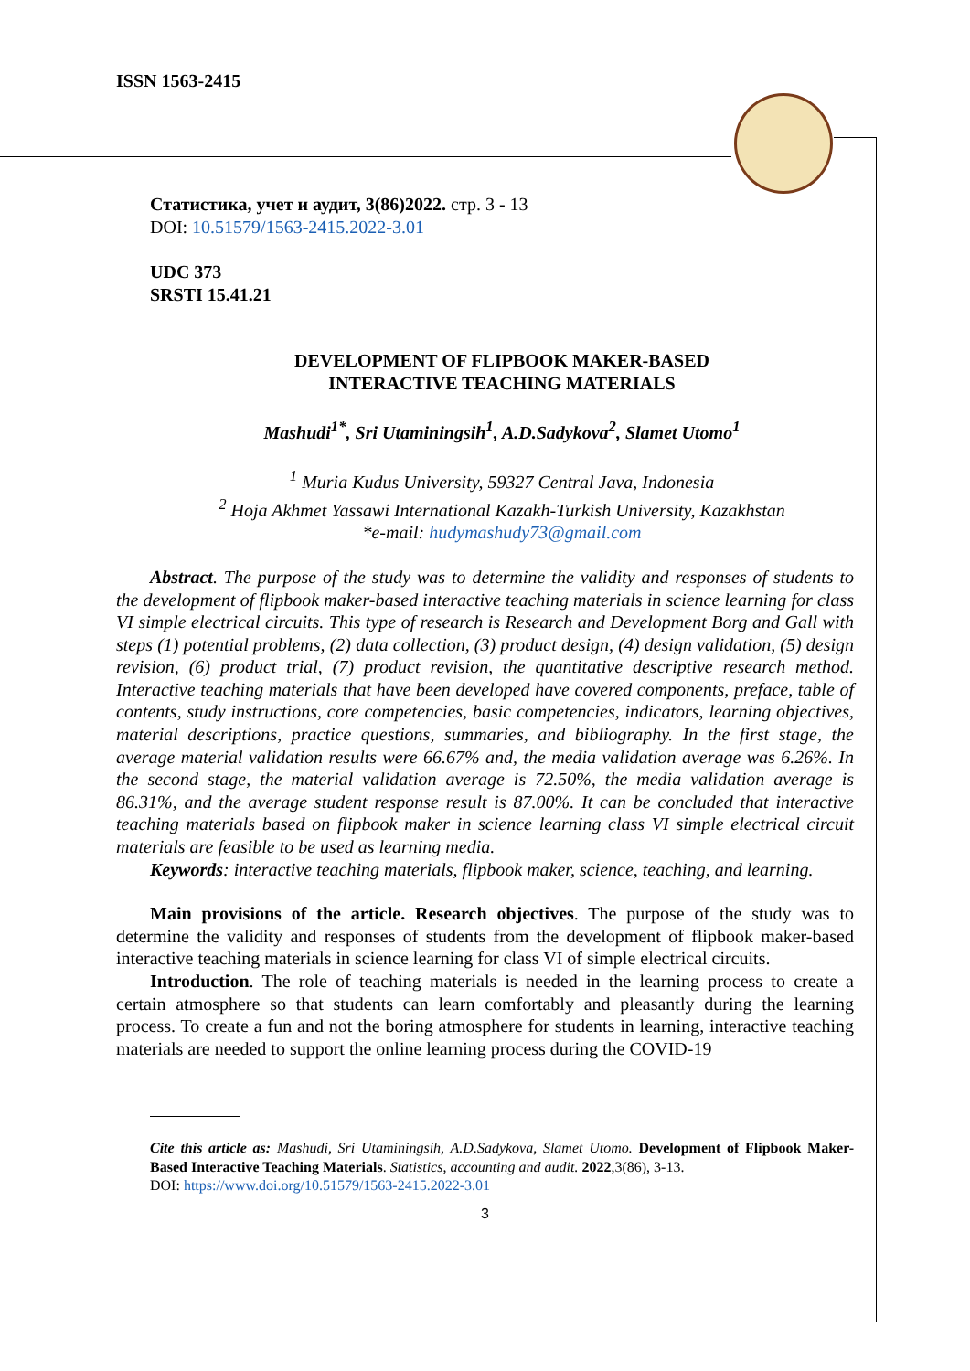ISSN 1563-2415
Статистика, учет и аудит, 3(86)2022. стр. 3 - 13
DOI: 10.51579/1563-2415.2022-3.01
UDC 373
SRSTI 15.41.21
DEVELOPMENT OF FLIPBOOK MAKER-BASED
INTERACTIVE TEACHING MATERIALS
Mashudi<sup>1*</sup>, Sri Utaminingsih<sup>1</sup>, A.D.Sadykova<sup>2</sup>, Slamet Utomo<sup>1</sup>
<sup>1</sup> Muria Kudus University, 59327 Central Java, Indonesia
<sup>2</sup> Hoja Akhmet Yassawi International Kazakh-Turkish University, Kazakhstan
*e-mail: hudymashudy73@gmail.com
Abstract. The purpose of the study was to determine the validity and responses of students to the development of flipbook maker-based interactive teaching materials in science learning for class VI simple electrical circuits. This type of research is Research and Development Borg and Gall with steps (1) potential problems, (2) data collection, (3) product design, (4) design validation, (5) design revision, (6) product trial, (7) product revision, the quantitative descriptive research method. Interactive teaching materials that have been developed have covered components, preface, table of contents, study instructions, core competencies, basic competencies, indicators, learning objectives, material descriptions, practice questions, summaries, and bibliography. In the first stage, the average material validation results were 66.67% and, the media validation average was 6.26%. In the second stage, the material validation average is 72.50%, the media validation average is 86.31%, and the average student response result is 87.00%. It can be concluded that interactive teaching materials based on flipbook maker in science learning class VI simple electrical circuit materials are feasible to be used as learning media.
Keywords: interactive teaching materials, flipbook maker, science, teaching, and learning.
Main provisions of the article. Research objectives. The purpose of the study was to determine the validity and responses of students from the development of flipbook maker-based interactive teaching materials in science learning for class VI of simple electrical circuits.
Introduction. The role of teaching materials is needed in the learning process to create a certain atmosphere so that students can learn comfortably and pleasantly during the learning process. To create a fun and not the boring atmosphere for students in learning, interactive teaching materials are needed to support the online learning process during the COVID-19
Cite this article as: Mashudi, Sri Utaminingsih, A.D.Sadykova, Slamet Utomo. Development of Flipbook Maker-Based Interactive Teaching Materials. Statistics, accounting and audit. 2022,3(86), 3-13.
DOI: https://www.doi.org/10.51579/1563-2415.2022-3.01
3